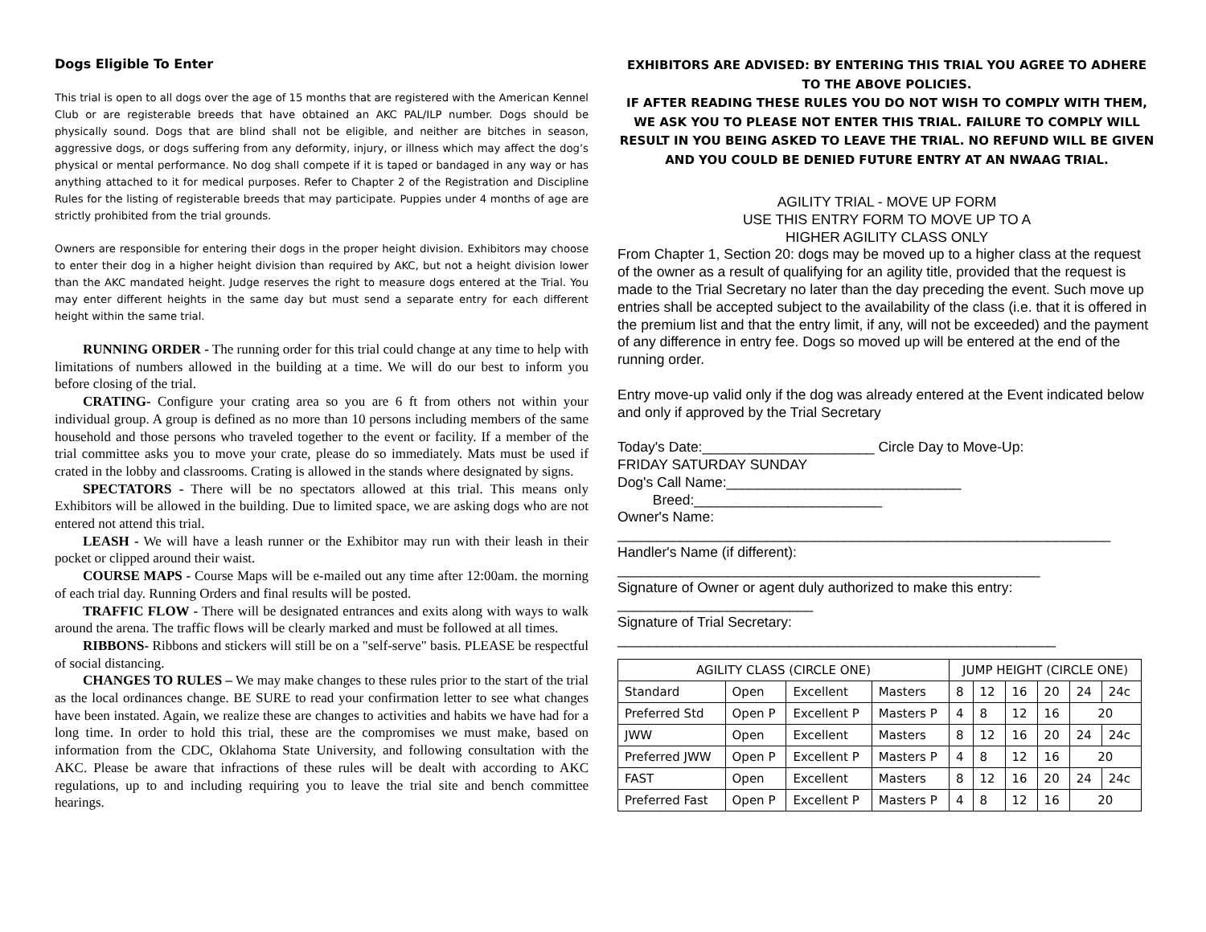Dogs Eligible To Enter
This trial is open to all dogs over the age of 15 months that are registered with the American Kennel Club or are registerable breeds that have obtained an AKC PAL/ILP number. Dogs should be physically sound. Dogs that are blind shall not be eligible, and neither are bitches in season, aggressive dogs, or dogs suffering from any deformity, injury, or illness which may affect the dog’s physical or mental performance. No dog shall compete if it is taped or bandaged in any way or has anything attached to it for medical purposes. Refer to Chapter 2 of the Registration and Discipline Rules for the listing of registerable breeds that may participate. Puppies under 4 months of age are strictly prohibited from the trial grounds.
Owners are responsible for entering their dogs in the proper height division. Exhibitors may choose to enter their dog in a higher height division than required by AKC, but not a height division lower than the AKC mandated height. Judge reserves the right to measure dogs entered at the Trial. You may enter different heights in the same day but must send a separate entry for each different height within the same trial.
RUNNING ORDER - The running order for this trial could change at any time to help with limitations of numbers allowed in the building at a time. We will do our best to inform you before closing of the trial.
CRATING- Configure your crating area so you are 6 ft from others not within your individual group. A group is defined as no more than 10 persons including members of the same household and those persons who traveled together to the event or facility. If a member of the trial committee asks you to move your crate, please do so immediately. Mats must be used if crated in the lobby and classrooms. Crating is allowed in the stands where designated by signs.
SPECTATORS - There will be no spectators allowed at this trial. This means only Exhibitors will be allowed in the building. Due to limited space, we are asking dogs who are not entered not attend this trial.
LEASH - We will have a leash runner or the Exhibitor may run with their leash in their pocket or clipped around their waist.
COURSE MAPS - Course Maps will be e-mailed out any time after 12:00am. the morning of each trial day. Running Orders and final results will be posted.
TRAFFIC FLOW - There will be designated entrances and exits along with ways to walk around the arena. The traffic flows will be clearly marked and must be followed at all times.
RIBBONS- Ribbons and stickers will still be on a "self-serve" basis. PLEASE be respectful of social distancing.
CHANGES TO RULES – We may make changes to these rules prior to the start of the trial as the local ordinances change. BE SURE to read your confirmation letter to see what changes have been instated. Again, we realize these are changes to activities and habits we have had for a long time. In order to hold this trial, these are the compromises we must make, based on information from the CDC, Oklahoma State University, and following consultation with the AKC. Please be aware that infractions of these rules will be dealt with according to AKC regulations, up to and including requiring you to leave the trial site and bench committee hearings.
EXHIBITORS ARE ADVISED: BY ENTERING THIS TRIAL YOU AGREE TO ADHERE TO THE ABOVE POLICIES.
IF AFTER READING THESE RULES YOU DO NOT WISH TO COMPLY WITH THEM, WE ASK YOU TO PLEASE NOT ENTER THIS TRIAL. FAILURE TO COMPLY WILL RESULT IN YOU BEING ASKED TO LEAVE THE TRIAL. NO REFUND WILL BE GIVEN AND YOU COULD BE DENIED FUTURE ENTRY AT AN NWAAG TRIAL.
AGILITY TRIAL - MOVE UP FORM
USE THIS ENTRY FORM TO MOVE UP TO A
HIGHER AGILITY CLASS ONLY
From Chapter 1, Section 20: dogs may be moved up to a higher class at the request of the owner as a result of qualifying for an agility title, provided that the request is made to the Trial Secretary no later than the day preceding the event. Such move up entries shall be accepted subject to the availability of the class (i.e. that it is offered in the premium list and that the entry limit, if any, will not be exceeded) and the payment of any difference in entry fee. Dogs so moved up will be entered at the end of the running order.
Entry move-up valid only if the dog was already entered at the Event indicated below and only if approved by the Trial Secretary
Today's Date:______________________ Circle Day to Move-Up:
FRIDAY SATURDAY SUNDAY
Dog's Call Name:______________________________
Breed:________________________
Owner's Name:
_______________________________________________________________
Handler's Name (if different):
______________________________________________________
Signature of Owner or agent duly authorized to make this entry:
_________________________
Signature of Trial Secretary:
________________________________________________________
| AGILITY CLASS (CIRCLE ONE) | | | | JUMP HEIGHT (CIRCLE ONE) | | | | | |
| --- | --- | --- | --- | --- | --- | --- | --- | --- | --- |
| Standard | Open | Excellent | Masters | 8 | 12 | 16 | 20 | 24 | 24c |
| Preferred Std | Open P | Excellent P | Masters P | 4 | 8 | 12 | 16 | 20 | |
| JWW | Open | Excellent | Masters | 8 | 12 | 16 | 20 | 24 | 24c |
| Preferred JWW | Open P | Excellent P | Masters P | 4 | 8 | 12 | 16 | 20 | |
| FAST | Open | Excellent | Masters | 8 | 12 | 16 | 20 | 24 | 24c |
| Preferred Fast | Open P | Excellent P | Masters P | 4 | 8 | 12 | 16 | 20 | |